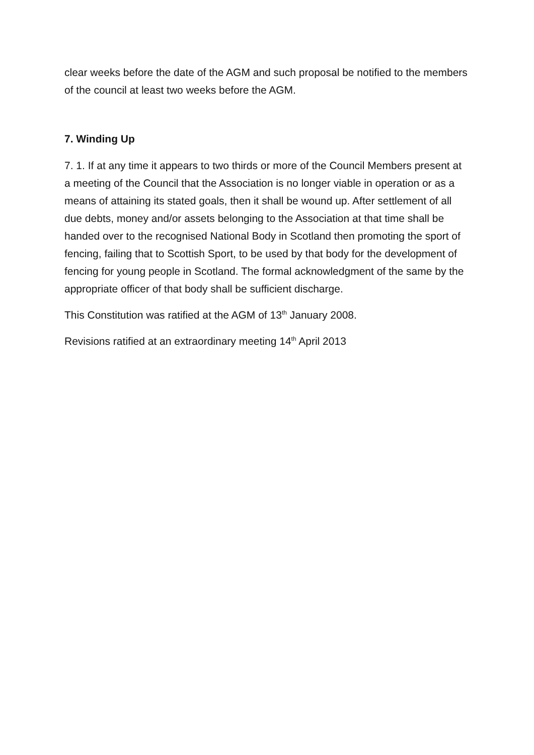clear weeks before the date of the AGM and such proposal be notified to the members of the council at least two weeks before the AGM.
7. Winding Up
7. 1. If at any time it appears to two thirds or more of the Council Members present at a meeting of the Council that the Association is no longer viable in operation or as a means of attaining its stated goals, then it shall be wound up. After settlement of all due debts, money and/or assets belonging to the Association at that time shall be handed over to the recognised National Body in Scotland then promoting the sport of fencing, failing that to Scottish Sport, to be used by that body for the development of fencing for young people in Scotland. The formal acknowledgment of the same by the appropriate officer of that body shall be sufficient discharge.
This Constitution was ratified at the AGM of 13<sup>th</sup> January 2008.
Revisions ratified at an extraordinary meeting 14<sup>th</sup> April 2013